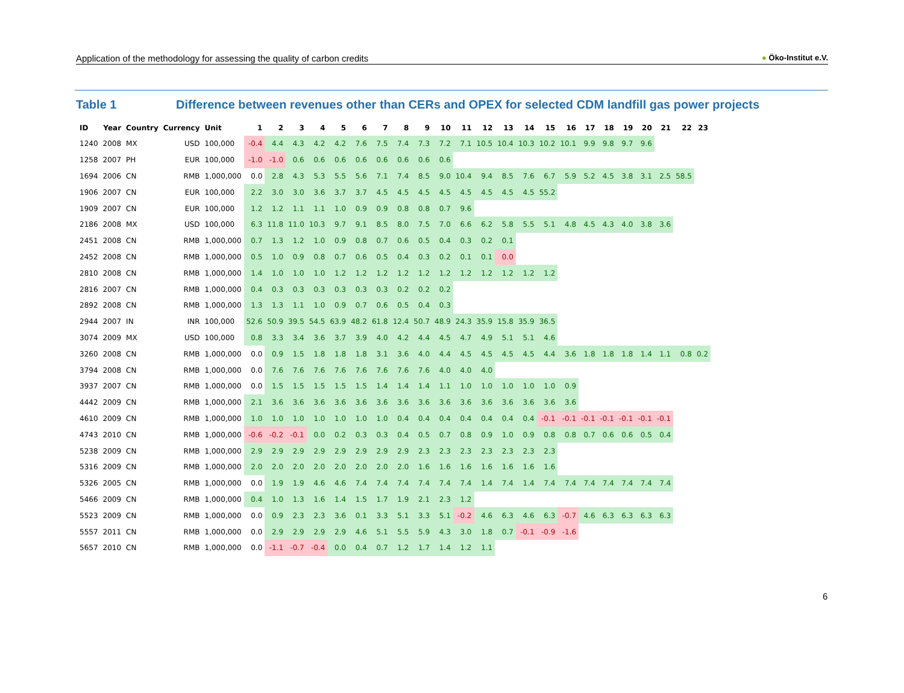Application of the methodology for assessing the quality of carbon credits ● Öko-Institut e.V.
Table 1 Difference between revenues other than CERs and OPEX for selected CDM landfill gas power projects
| ID | Year | Country | Currency | Unit | 1 | 2 | 3 | 4 | 5 | 6 | 7 | 8 | 9 | 10 | 11 | 12 | 13 | 14 | 15 | 16 | 17 | 18 | 19 | 20 | 21 | 22 | 23 |
| --- | --- | --- | --- | --- | --- | --- | --- | --- | --- | --- | --- | --- | --- | --- | --- | --- | --- | --- | --- | --- | --- | --- | --- | --- | --- | --- | --- |
| 1240 | 2008 | MX | USD | 100,000 | -0.4 | 4.4 | 4.3 | 4.2 | 4.2 | 7.6 | 7.5 | 7.4 | 7.3 | 7.2 | 7.1 | 10.5 | 10.4 | 10.3 | 10.2 | 10.1 | 9.9 | 9.8 | 9.7 | 9.6 | | | |
| 1258 | 2007 | PH | EUR | 100,000 | -1.0 | -1.0 | 0.6 | 0.6 | 0.6 | 0.6 | 0.6 | 0.6 | 0.6 | 0.6 | | | | | | | | | | | | | |
| 1694 | 2006 | CN | RMB | 1,000,000 | 0.0 | 2.8 | 4.3 | 5.3 | 5.5 | 5.6 | 7.1 | 7.4 | 8.5 | 9.0 | 10.4 | 9.4 | 8.5 | 7.6 | 6.7 | 5.9 | 5.2 | 4.5 | 3.8 | 3.1 | 2.5 | 58.5 | |
| 1906 | 2007 | CN | EUR | 100,000 | 2.2 | 3.0 | 3.0 | 3.6 | 3.7 | 3.7 | 4.5 | 4.5 | 4.5 | 4.5 | 4.5 | 4.5 | 4.5 | 4.5 | 55.2 | | | | | | | | |
| 1909 | 2007 | CN | EUR | 100,000 | 1.2 | 1.2 | 1.1 | 1.1 | 1.0 | 0.9 | 0.9 | 0.8 | 0.8 | 0.7 | 9.6 | | | | | | | | | | | | |
| 2186 | 2008 | MX | USD | 100,000 | 6.3 | 11.8 | 11.0 | 10.3 | 9.7 | 9.1 | 8.5 | 8.0 | 7.5 | 7.0 | 6.6 | 6.2 | 5.8 | 5.5 | 5.1 | 4.8 | 4.5 | 4.3 | 4.0 | 3.8 | 3.6 | | |
| 2451 | 2008 | CN | RMB | 1,000,000 | 0.7 | 1.3 | 1.2 | 1.0 | 0.9 | 0.8 | 0.7 | 0.6 | 0.5 | 0.4 | 0.3 | 0.2 | 0.1 | | | | | | | | | | |
| 2452 | 2008 | CN | RMB | 1,000,000 | 0.5 | 1.0 | 0.9 | 0.8 | 0.7 | 0.6 | 0.5 | 0.4 | 0.3 | 0.2 | 0.1 | 0.1 | 0.0 | | | | | | | | | | |
| 2810 | 2008 | CN | RMB | 1,000,000 | 1.4 | 1.0 | 1.0 | 1.0 | 1.2 | 1.2 | 1.2 | 1.2 | 1.2 | 1.2 | 1.2 | 1.2 | 1.2 | 1.2 | 1.2 | | | | | | | | |
| 2816 | 2007 | CN | RMB | 1,000,000 | 0.4 | 0.3 | 0.3 | 0.3 | 0.3 | 0.3 | 0.3 | 0.2 | 0.2 | 0.2 | | | | | | | | | | | | | |
| 2892 | 2008 | CN | RMB | 1,000,000 | 1.3 | 1.3 | 1.1 | 1.0 | 0.9 | 0.7 | 0.6 | 0.5 | 0.4 | 0.3 | | | | | | | | | | | | | |
| 2944 | 2007 | IN | INR | 100,000 | 52.6 | 50.9 | 39.5 | 54.5 | 63.9 | 48.2 | 61.8 | 12.4 | 50.7 | 48.9 | 24.3 | 35.9 | 15.8 | 35.9 | 36.5 | | | | | | | | |
| 3074 | 2009 | MX | USD | 100,000 | 0.8 | 3.3 | 3.4 | 3.6 | 3.7 | 3.9 | 4.0 | 4.2 | 4.4 | 4.5 | 4.7 | 4.9 | 5.1 | 5.1 | 4.6 | | | | | | | | |
| 3260 | 2008 | CN | RMB | 1,000,000 | 0.0 | 0.9 | 1.5 | 1.8 | 1.8 | 1.8 | 3.1 | 3.6 | 4.0 | 4.4 | 4.5 | 4.5 | 4.5 | 4.5 | 4.4 | 3.6 | 1.8 | 1.8 | 1.8 | 1.4 | 1.1 | 0.8 | 0.2 |
| 3794 | 2008 | CN | RMB | 1,000,000 | 0.0 | 7.6 | 7.6 | 7.6 | 7.6 | 7.6 | 7.6 | 7.6 | 7.6 | 4.0 | 4.0 | 4.0 | | | | | | | | | | | |
| 3937 | 2007 | CN | RMB | 1,000,000 | 0.0 | 1.5 | 1.5 | 1.5 | 1.5 | 1.5 | 1.4 | 1.4 | 1.4 | 1.1 | 1.0 | 1.0 | 1.0 | 1.0 | 1.0 | 0.9 | | | | | | | |
| 4442 | 2009 | CN | RMB | 1,000,000 | 2.1 | 3.6 | 3.6 | 3.6 | 3.6 | 3.6 | 3.6 | 3.6 | 3.6 | 3.6 | 3.6 | 3.6 | 3.6 | 3.6 | 3.6 | 3.6 | | | | | | | |
| 4610 | 2009 | CN | RMB | 1,000,000 | 1.0 | 1.0 | 1.0 | 1.0 | 1.0 | 1.0 | 1.0 | 0.4 | 0.4 | 0.4 | 0.4 | 0.4 | 0.4 | 0.4 | -0.1 | -0.1 | -0.1 | -0.1 | -0.1 | -0.1 | -0.1 | | |
| 4743 | 2010 | CN | RMB | 1,000,000 | -0.6 | -0.2 | -0.1 | 0.0 | 0.2 | 0.3 | 0.3 | 0.4 | 0.5 | 0.7 | 0.8 | 0.9 | 1.0 | 0.9 | 0.8 | 0.8 | 0.7 | 0.6 | 0.6 | 0.5 | 0.4 | | |
| 5238 | 2009 | CN | RMB | 1,000,000 | 2.9 | 2.9 | 2.9 | 2.9 | 2.9 | 2.9 | 2.9 | 2.9 | 2.3 | 2.3 | 2.3 | 2.3 | 2.3 | 2.3 | 2.3 | | | | | | | | |
| 5316 | 2009 | CN | RMB | 1,000,000 | 2.0 | 2.0 | 2.0 | 2.0 | 2.0 | 2.0 | 2.0 | 2.0 | 1.6 | 1.6 | 1.6 | 1.6 | 1.6 | 1.6 | 1.6 | | | | | | | | |
| 5326 | 2005 | CN | RMB | 1,000,000 | 0.0 | 1.9 | 1.9 | 4.6 | 4.6 | 7.4 | 7.4 | 7.4 | 7.4 | 7.4 | 7.4 | 1.4 | 7.4 | 1.4 | 7.4 | 7.4 | 7.4 | 7.4 | 7.4 | 7.4 | 7.4 | | |
| 5466 | 2009 | CN | RMB | 1,000,000 | 0.4 | 1.0 | 1.3 | 1.6 | 1.4 | 1.5 | 1.7 | 1.9 | 2.1 | 2.3 | 1.2 | | | | | | | | | | | | |
| 5523 | 2009 | CN | RMB | 1,000,000 | 0.0 | 0.9 | 2.3 | 2.3 | 3.6 | 0.1 | 3.3 | 5.1 | 3.3 | 5.1 | -0.2 | 4.6 | 6.3 | 4.6 | 6.3 | -0.7 | 4.6 | 6.3 | 6.3 | 6.3 | 6.3 | | |
| 5557 | 2011 | CN | RMB | 1,000,000 | 0.0 | 2.9 | 2.9 | 2.9 | 2.9 | 4.6 | 5.1 | 5.5 | 5.9 | 4.3 | 3.0 | 1.8 | 0.7 | -0.1 | -0.9 | -1.6 | | | | | | | |
| 5657 | 2010 | CN | RMB | 1,000,000 | 0.0 | -1.1 | -0.7 | -0.4 | 0.0 | 0.4 | 0.7 | 1.2 | 1.7 | 1.4 | 1.2 | 1.1 | | | | | | | | | | | |
6